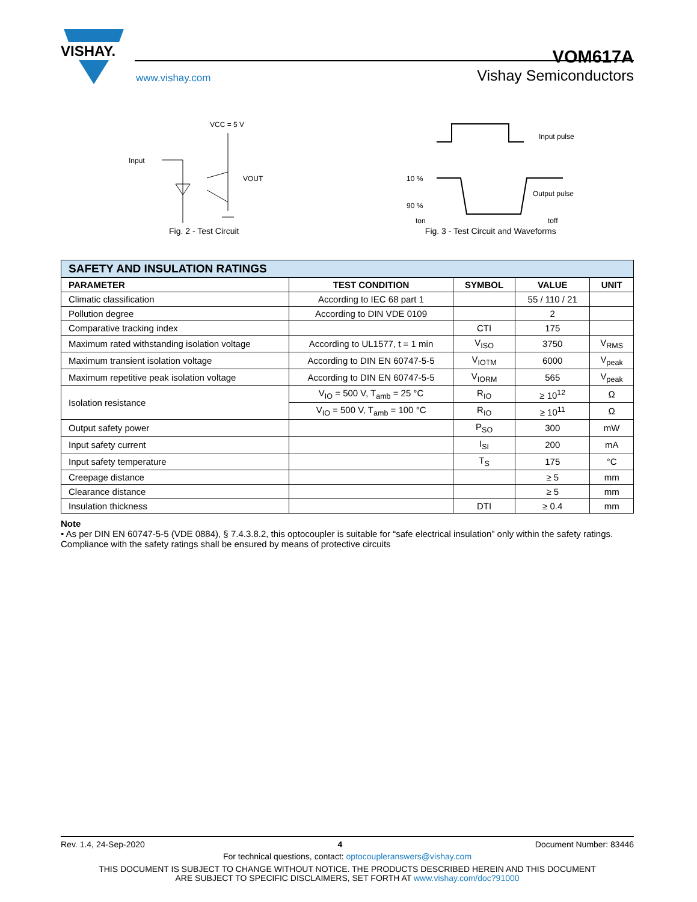VISHAY.
www.vishay.com
VOM617A
Vishay Semiconductors
VCC = 5 V
Input
VOUT
Fig. 2 - Test Circuit
Input pulse
10 %
90 %
Output pulse
ton
toff
Fig. 3 - Test Circuit and Waveforms
| SAFETY AND INSULATION RATINGS | | | | |
| --- | --- | --- | --- | --- |
| PARAMETER | TEST CONDITION | SYMBOL | VALUE | UNIT |
| Climatic classification | According to IEC 68 part 1 | | 55 / 110 / 21 | |
| Pollution degree | According to DIN VDE 0109 | | 2 | |
| Comparative tracking index | | CTI | 175 | |
| Maximum rated withstanding isolation voltage | According to UL1577, t = 1 min | V<sub>ISO</sub> | 3750 | V<sub>RMS</sub> |
| Maximum transient isolation voltage | According to DIN EN 60747-5-5 | V<sub>IOTM</sub> | 6000 | V<sub>peak</sub> |
| Maximum repetitive peak isolation voltage | According to DIN EN 60747-5-5 | V<sub>IORM</sub> | 565 | V<sub>peak</sub> |
| Isolation resistance | V<sub>IO</sub> = 500 V, T<sub>amb</sub> = 25 °C | R<sub>IO</sub> | ≥ 10<sup>12</sup> | Ω |
| | V<sub>IO</sub> = 500 V, T<sub>amb</sub> = 100 °C | R<sub>IO</sub> | ≥ 10<sup>11</sup> | Ω |
| Output safety power | | P<sub>SO</sub> | 300 | mW |
| Input safety current | | I<sub>SI</sub> | 200 | mA |
| Input safety temperature | | T<sub>S</sub> | 175 | °C |
| Creepage distance | | | ≥ 5 | mm |
| Clearance distance | | | ≥ 5 | mm |
| Insulation thickness | | DTI | ≥ 0.4 | mm |
Note
• As per DIN EN 60747-5-5 (VDE 0884), § 7.4.3.8.2, this optocoupler is suitable for “safe electrical insulation” only within the safety ratings. Compliance with the safety ratings shall be ensured by means of protective circuits
Rev. 1.4, 24-Sep-2020 4 Document Number: 83446
For technical questions, contact: optocoupleranswers@vishay.com
THIS DOCUMENT IS SUBJECT TO CHANGE WITHOUT NOTICE. THE PRODUCTS DESCRIBED HEREIN AND THIS DOCUMENT
ARE SUBJECT TO SPECIFIC DISCLAIMERS, SET FORTH AT www.vishay.com/doc?91000